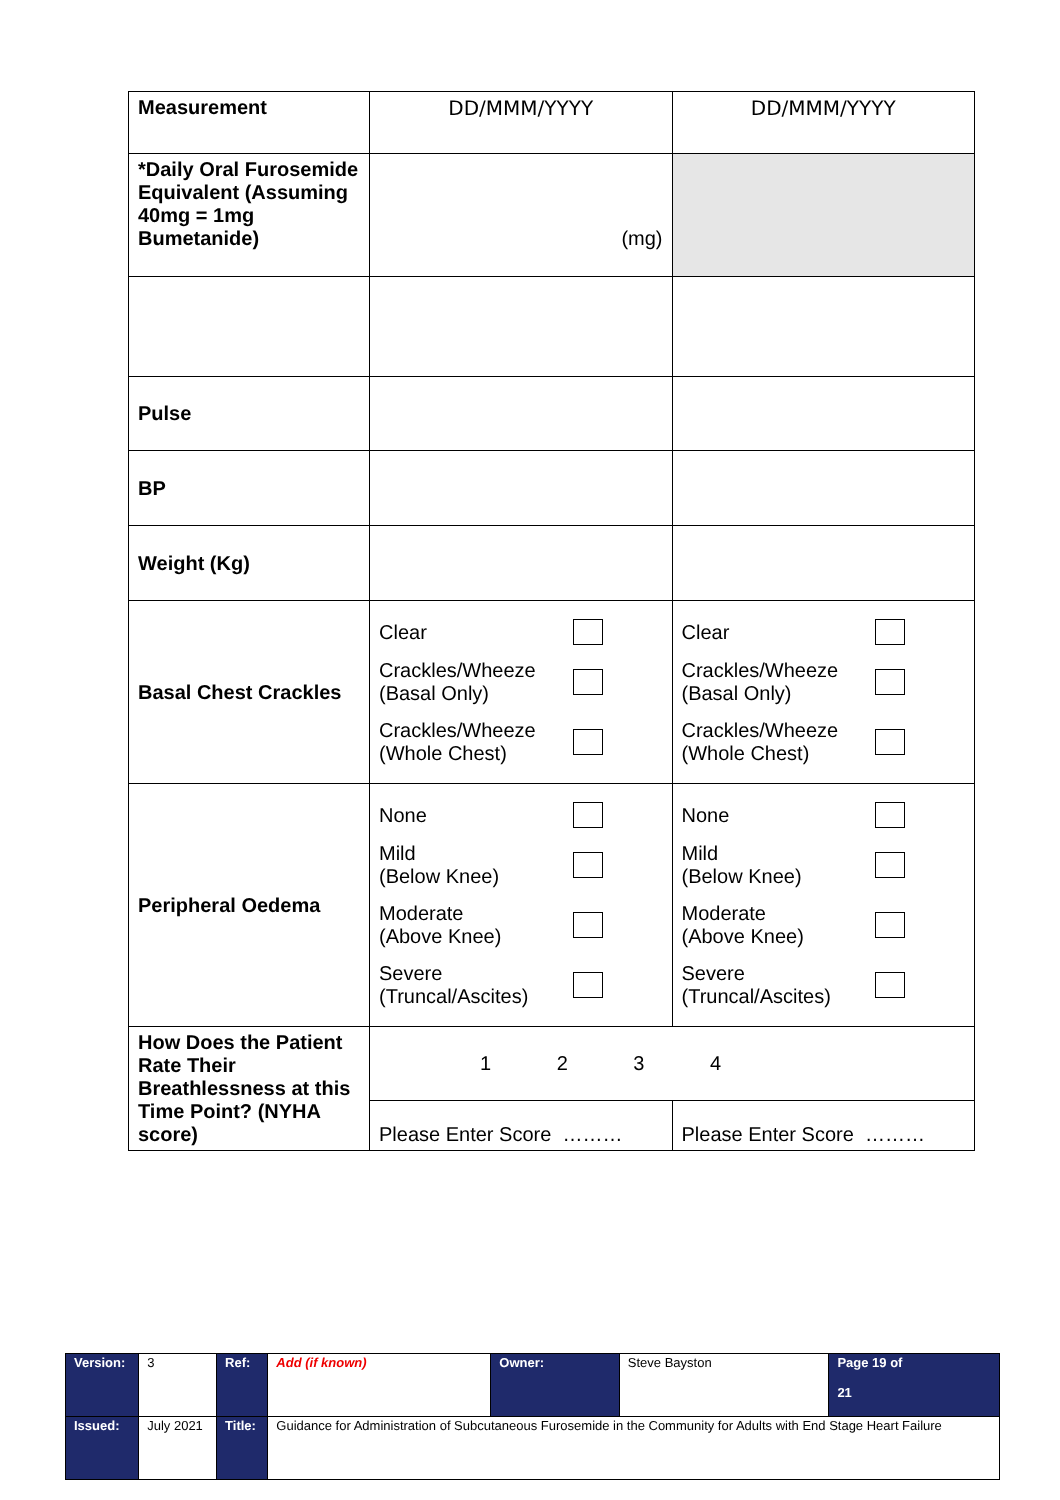| Measurement | DD/MMM/YYYY | DD/MMM/YYYY |
| *Daily Oral Furosemide Equivalent (Assuming 40mg = 1mg Bumetanide) | (mg) | |
| Pulse | | |
| BP | | |
| Weight (Kg) | | |
| Basal Chest Crackles | Clear Crackles/Wheeze (Basal Only) Crackles/Wheeze (Whole Chest) | Clear Crackles/Wheeze (Basal Only) Crackles/Wheeze (Whole Chest) |
| Peripheral Oedema | None Mild (Below Knee) Moderate (Above Knee) Severe (Truncal/Ascites) | None Mild (Below Knee) Moderate (Above Knee) Severe (Truncal/Ascites) |
| How Does the Patient Rate Their Breathlessness at this Time Point? (NYHA score) | 1 2 3 4 | |
| | Please Enter Score ……… | Please Enter Score ……… |
| Version: | 3 | Ref: | Add (if known) | Owner: | Steve Bayston | Page 19 of 21 |
| Issued: | July 2021 | Title: | Guidance for Administration of Subcutaneous Furosemide in the Community for Adults with End Stage Heart Failure | | | |